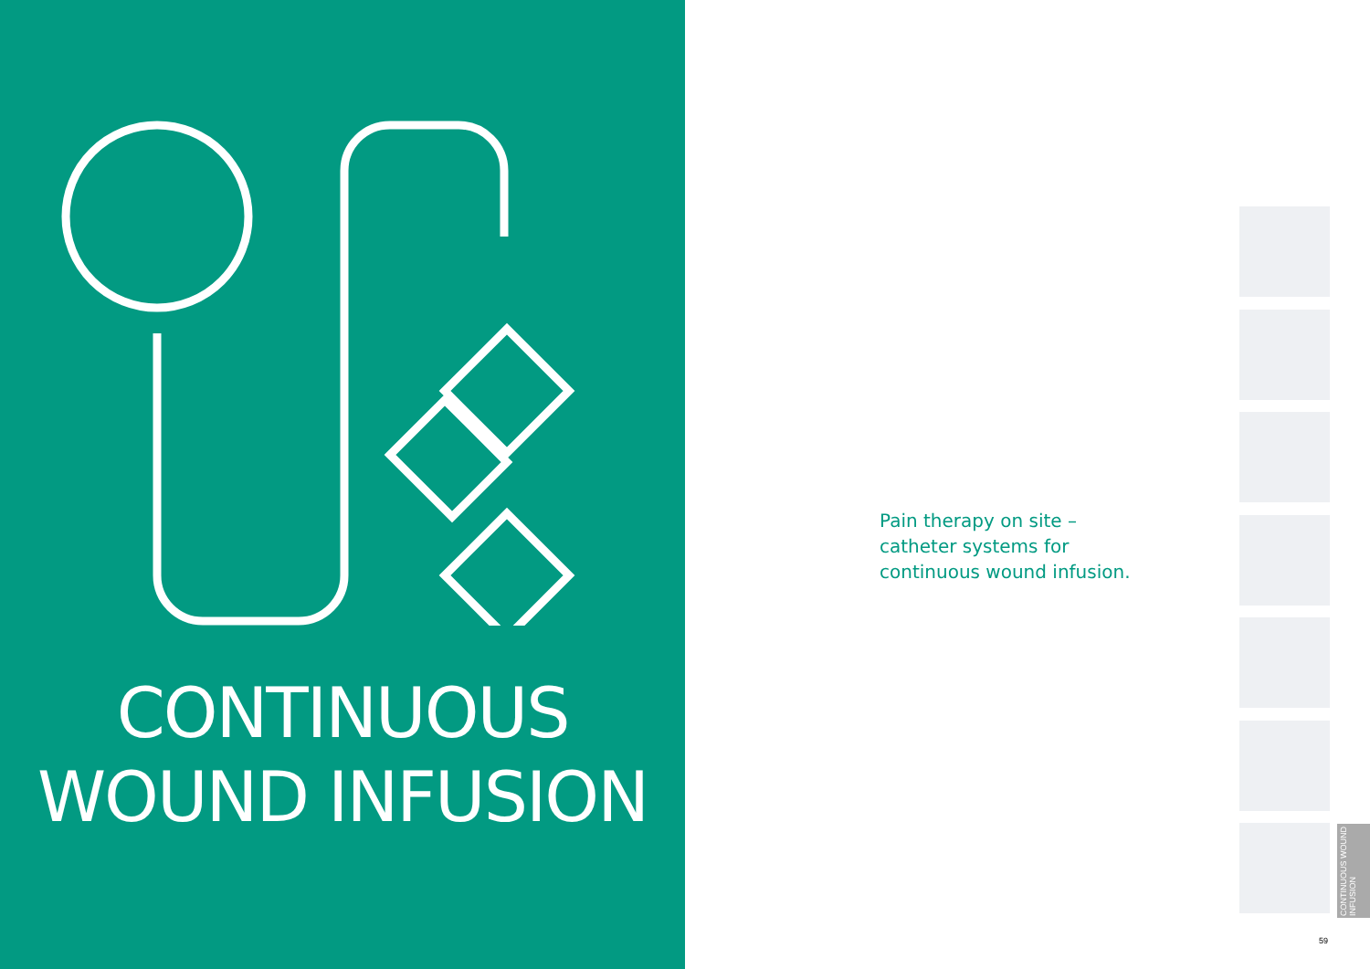CONTINUOUS
WOUND INFUSION
Pain therapy on site –
catheter systems for
continuous wound infusion.
CONTINUOUS WOUND INFUSION
59